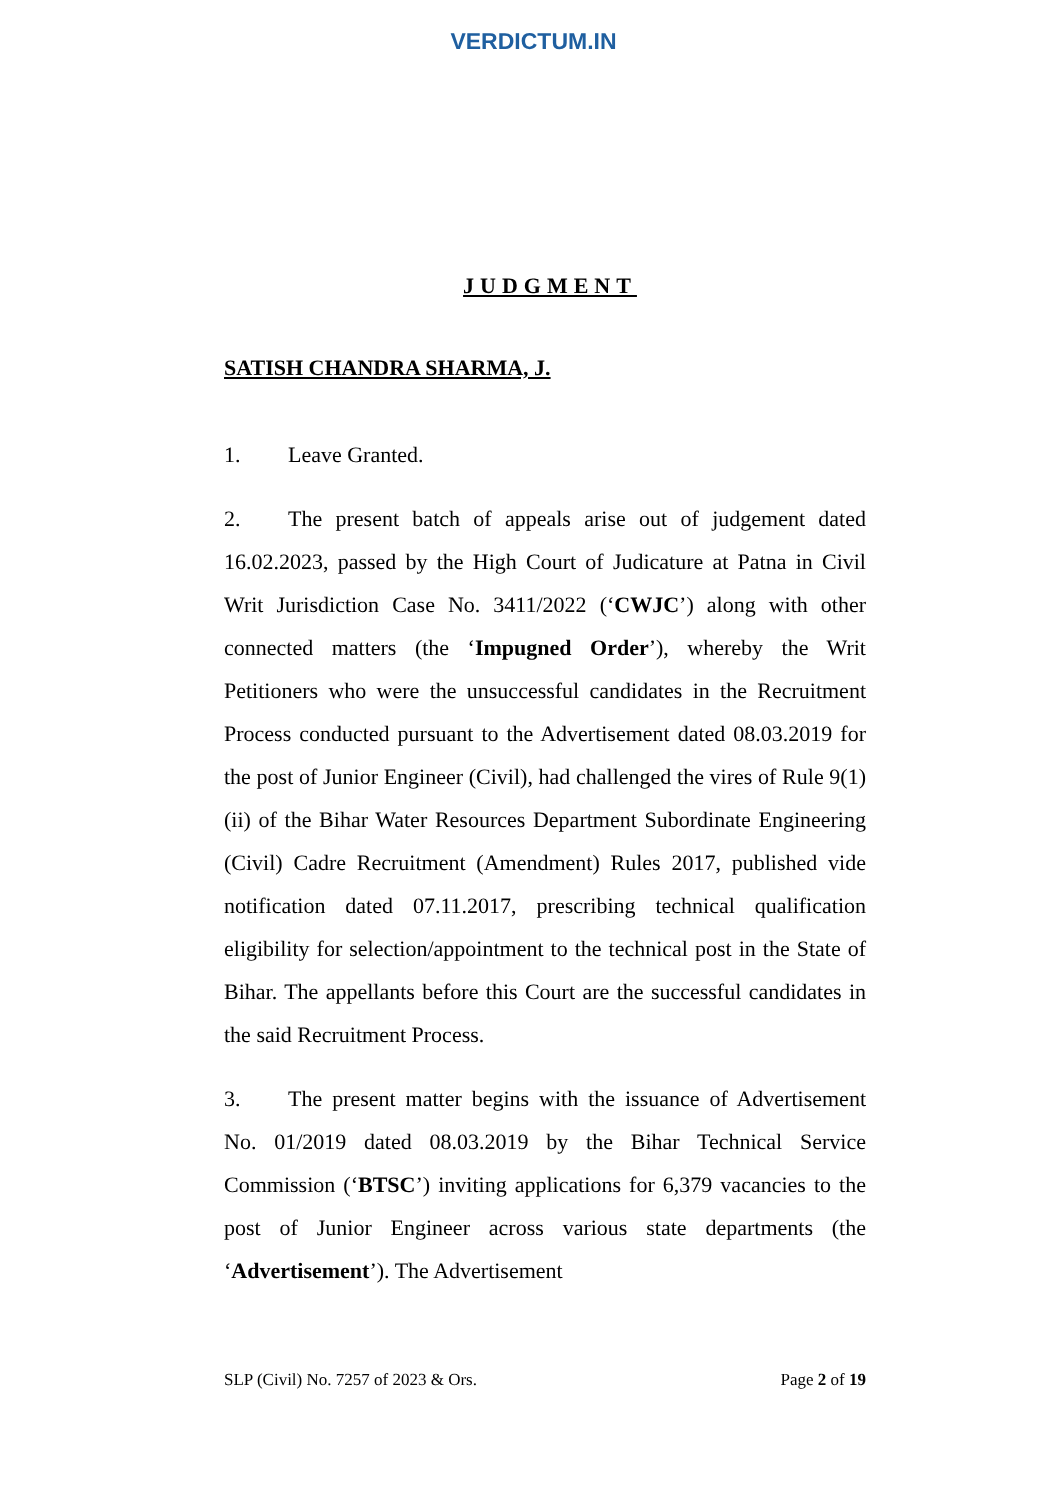VERDICTUM.IN
JUDGMENT
SATISH CHANDRA SHARMA, J.
1. Leave Granted.
2. The present batch of appeals arise out of judgement dated 16.02.2023, passed by the High Court of Judicature at Patna in Civil Writ Jurisdiction Case No. 3411/2022 (‘CWJC’) along with other connected matters (the ‘Impugned Order’), whereby the Writ Petitioners who were the unsuccessful candidates in the Recruitment Process conducted pursuant to the Advertisement dated 08.03.2019 for the post of Junior Engineer (Civil), had challenged the vires of Rule 9(1)(ii) of the Bihar Water Resources Department Subordinate Engineering (Civil) Cadre Recruitment (Amendment) Rules 2017, published vide notification dated 07.11.2017, prescribing technical qualification eligibility for selection/appointment to the technical post in the State of Bihar. The appellants before this Court are the successful candidates in the said Recruitment Process.
3. The present matter begins with the issuance of Advertisement No. 01/2019 dated 08.03.2019 by the Bihar Technical Service Commission (‘BTSC’) inviting applications for 6,379 vacancies to the post of Junior Engineer across various state departments (the ‘Advertisement’). The Advertisement
SLP (Civil) No. 7257 of 2023 & Ors. Page 2 of 19